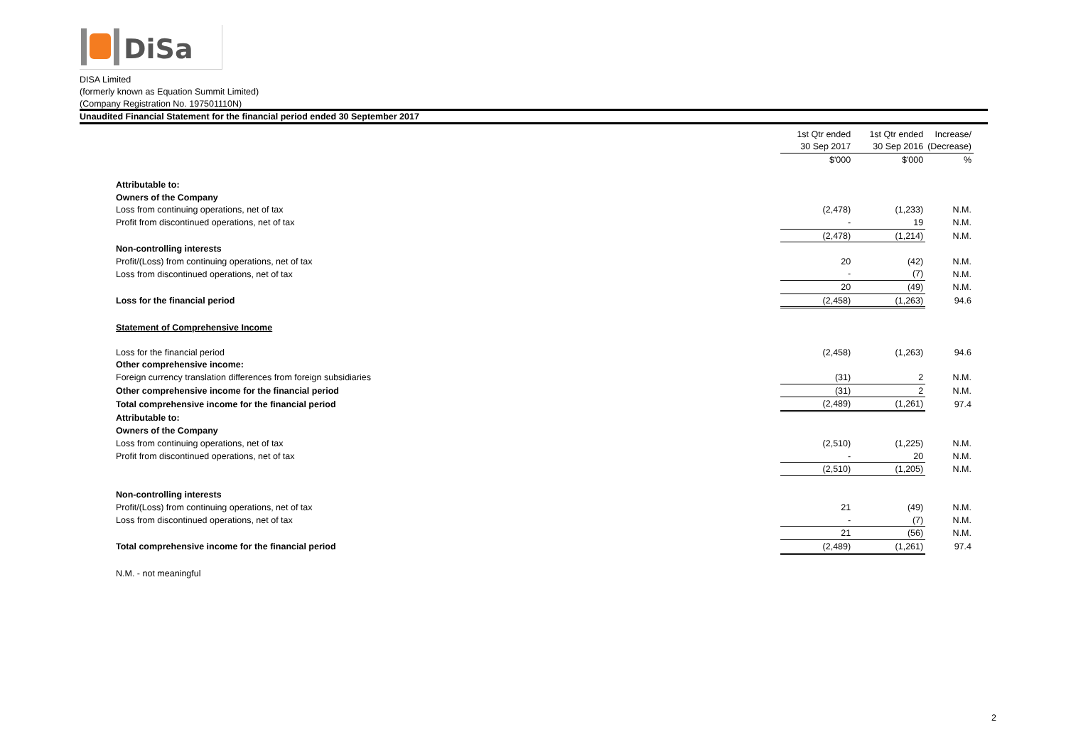DiSa
DISA Limited
(formerly known as Equation Summit Limited)
(Company Registration No. 197501110N)
Unaudited Financial Statement for the financial period ended 30 September 2017
| | 1st Qtr ended | 1st Qtr ended | Increase/ |
| | 30 Sep 2017 | 30 Sep 2016 | (Decrease) |
| | $'000 | $'000 | % |
| Attributable to: | | | |
| Owners of the Company | | | |
| Loss from continuing operations, net of tax | (2,478) | (1,233) | N.M. |
| Profit from discontinued operations, net of tax | - | 19 | N.M. |
| | (2,478) | (1,214) | N.M. |
| Non-controlling interests | | | |
| Profit/(Loss) from continuing operations, net of tax | 20 | (42) | N.M. |
| Loss from discontinued operations, net of tax | - | (7) | N.M. |
| | 20 | (49) | N.M. |
| Loss for the financial period | (2,458) | (1,263) | 94.6 |
| Statement of Comprehensive Income | | | |
| Loss for the financial period | (2,458) | (1,263) | 94.6 |
| Other comprehensive income: | | | |
| Foreign currency translation differences from foreign subsidiaries | (31) | 2 | N.M. |
| Other comprehensive income for the financial period | (31) | 2 | N.M. |
| Total comprehensive income for the financial period | (2,489) | (1,261) | 97.4 |
| Attributable to: | | | |
| Owners of the Company | | | |
| Loss from continuing operations, net of tax | (2,510) | (1,225) | N.M. |
| Profit from discontinued operations, net of tax | - | 20 | N.M. |
| | (2,510) | (1,205) | N.M. |
| Non-controlling interests | | | |
| Profit/(Loss) from continuing operations, net of tax | 21 | (49) | N.M. |
| Loss from discontinued operations, net of tax | - | (7) | N.M. |
| | 21 | (56) | N.M. |
| Total comprehensive income for the financial period | (2,489) | (1,261) | 97.4 |
| N.M. - not meaningful | | | |
2